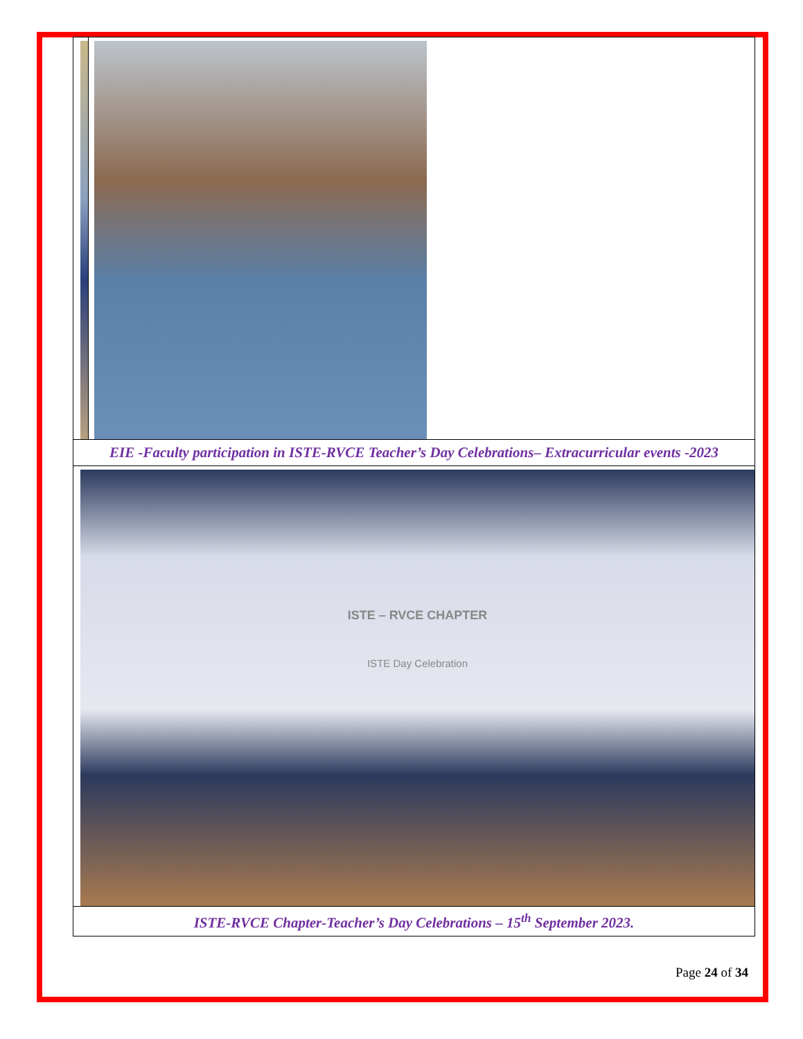| EIE -Faculty participation in ISTE-RVCE Teacher’s Day Celebrations– Extracurricular events -2023 | |
| ISTE – RVCE CHAPTER ISTE Day Celebration | |
| ISTE-RVCE Chapter-Teacher’s Day Celebrations – 15<sup>th</sup> September 2023. | |
Page 24 of 34